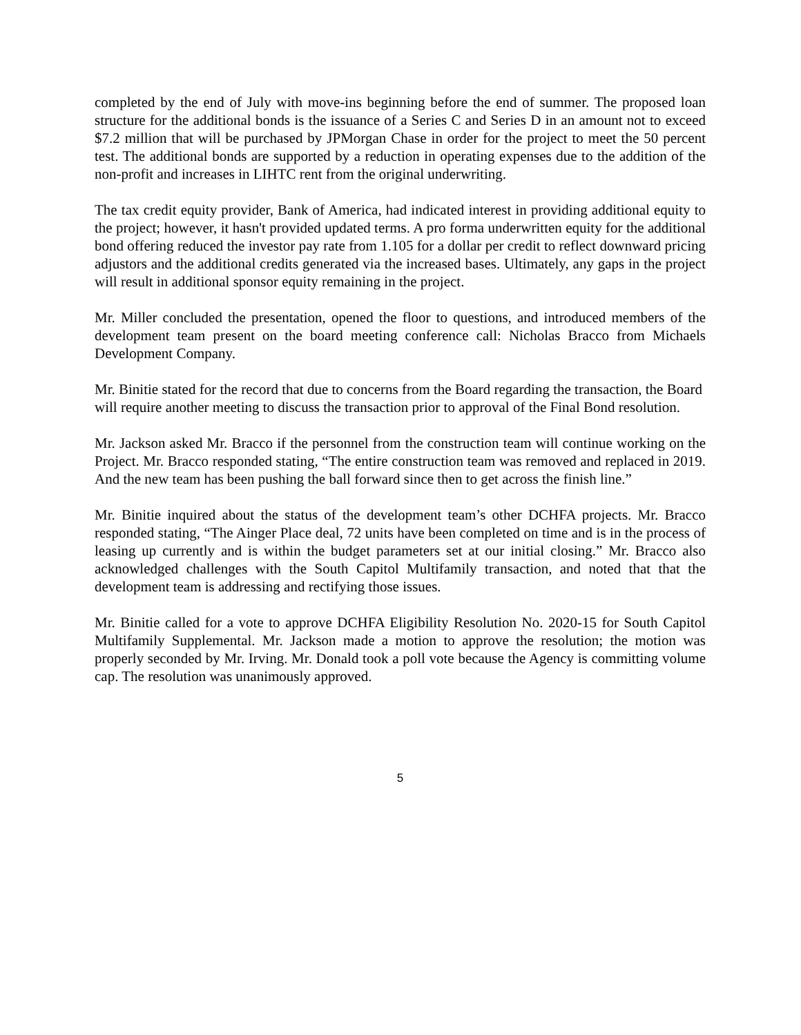completed by the end of July with move-ins beginning before the end of summer. The proposed loan structure for the additional bonds is the issuance of a Series C and Series D in an amount not to exceed $7.2 million that will be purchased by JPMorgan Chase in order for the project to meet the 50 percent test. The additional bonds are supported by a reduction in operating expenses due to the addition of the non-profit and increases in LIHTC rent from the original underwriting.
The tax credit equity provider, Bank of America, had indicated interest in providing additional equity to the project; however, it hasn't provided updated terms. A pro forma underwritten equity for the additional bond offering reduced the investor pay rate from 1.105 for a dollar per credit to reflect downward pricing adjustors and the additional credits generated via the increased bases. Ultimately, any gaps in the project will result in additional sponsor equity remaining in the project.
Mr. Miller concluded the presentation, opened the floor to questions, and introduced members of the development team present on the board meeting conference call: Nicholas Bracco from Michaels Development Company.
Mr. Binitie stated for the record that due to concerns from the Board regarding the transaction, the Board will require another meeting to discuss the transaction prior to approval of the Final Bond resolution.
Mr. Jackson asked Mr. Bracco if the personnel from the construction team will continue working on the Project. Mr. Bracco responded stating, “The entire construction team was removed and replaced in 2019. And the new team has been pushing the ball forward since then to get across the finish line.”
Mr. Binitie inquired about the status of the development team’s other DCHFA projects. Mr. Bracco responded stating, “The Ainger Place deal, 72 units have been completed on time and is in the process of leasing up currently and is within the budget parameters set at our initial closing.” Mr. Bracco also acknowledged challenges with the South Capitol Multifamily transaction, and noted that that the development team is addressing and rectifying those issues.
Mr. Binitie called for a vote to approve DCHFA Eligibility Resolution No. 2020-15 for South Capitol Multifamily Supplemental. Mr. Jackson made a motion to approve the resolution; the motion was properly seconded by Mr. Irving. Mr. Donald took a poll vote because the Agency is committing volume cap. The resolution was unanimously approved.
5